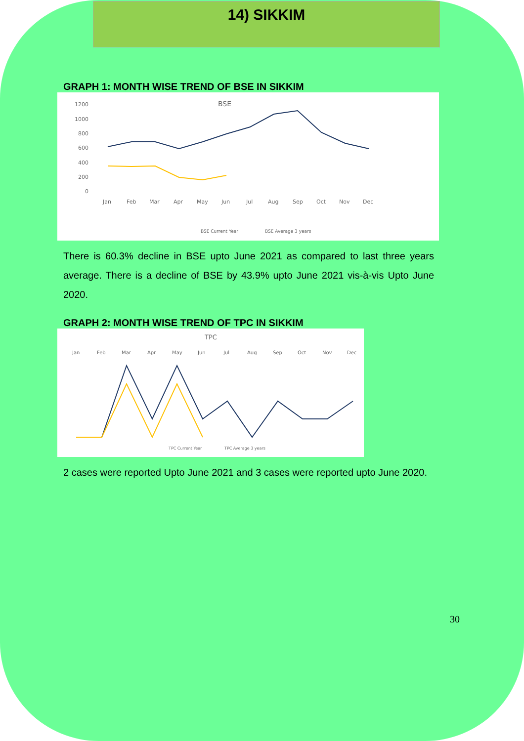14) SIKKIM
GRAPH 1: MONTH WISE TREND OF BSE IN SIKKIM
BSE
1200
1000
800
600
400
200
0
Jan
Feb
Mar
Apr
May
Jun
Jul
Aug
Sep
Oct
Nov
Dec
BSE Current Year
BSE Average 3 years
There is 60.3% decline in BSE upto June 2021 as compared to last three years average. There is a decline of BSE by 43.9% upto June 2021 vis-à-vis Upto June 2020.
GRAPH 2: MONTH WISE TREND OF TPC IN SIKKIM
TPC
Jan
Feb
Mar
Apr
May
Jun
Jul
Aug
Sep
Oct
Nov
Dec
TPC Current Year
TPC Average 3 years
2 cases were reported Upto June 2021 and 3 cases were reported upto June 2020.
30